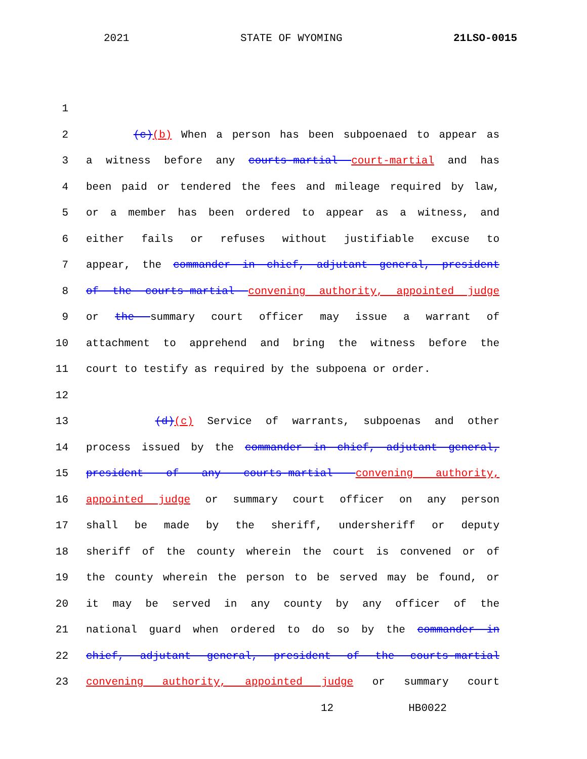2021 STATE OF WYOMING 21LSO-0015
1
2 (c)(b) When a person has been subpoenaed to appear as
3 a witness before any courts-martial court-martial and has
4 been paid or tendered the fees and mileage required by law,
5 or a member has been ordered to appear as a witness, and
6 either fails or refuses without justifiable excuse to
7 appear, the commander in chief, adjutant general, president
8 of the courts-martial convening authority, appointed judge
9 or the summary court officer may issue a warrant of
10 attachment to apprehend and bring the witness before the
11 court to testify as required by the subpoena or order.
12
13 (d)(c) Service of warrants, subpoenas and other
14 process issued by the commander in chief, adjutant general,
15 president of any courts-martial convening authority,
16 appointed judge or summary court officer on any person
17 shall be made by the sheriff, undersheriff or deputy
18 sheriff of the county wherein the court is convened or of
19 the county wherein the person to be served may be found, or
20 it may be served in any county by any officer of the
21 national guard when ordered to do so by the commander in
22 chief, adjutant general, president of the courts-martial
23 convening authority, appointed judge or summary court
12 HB0022